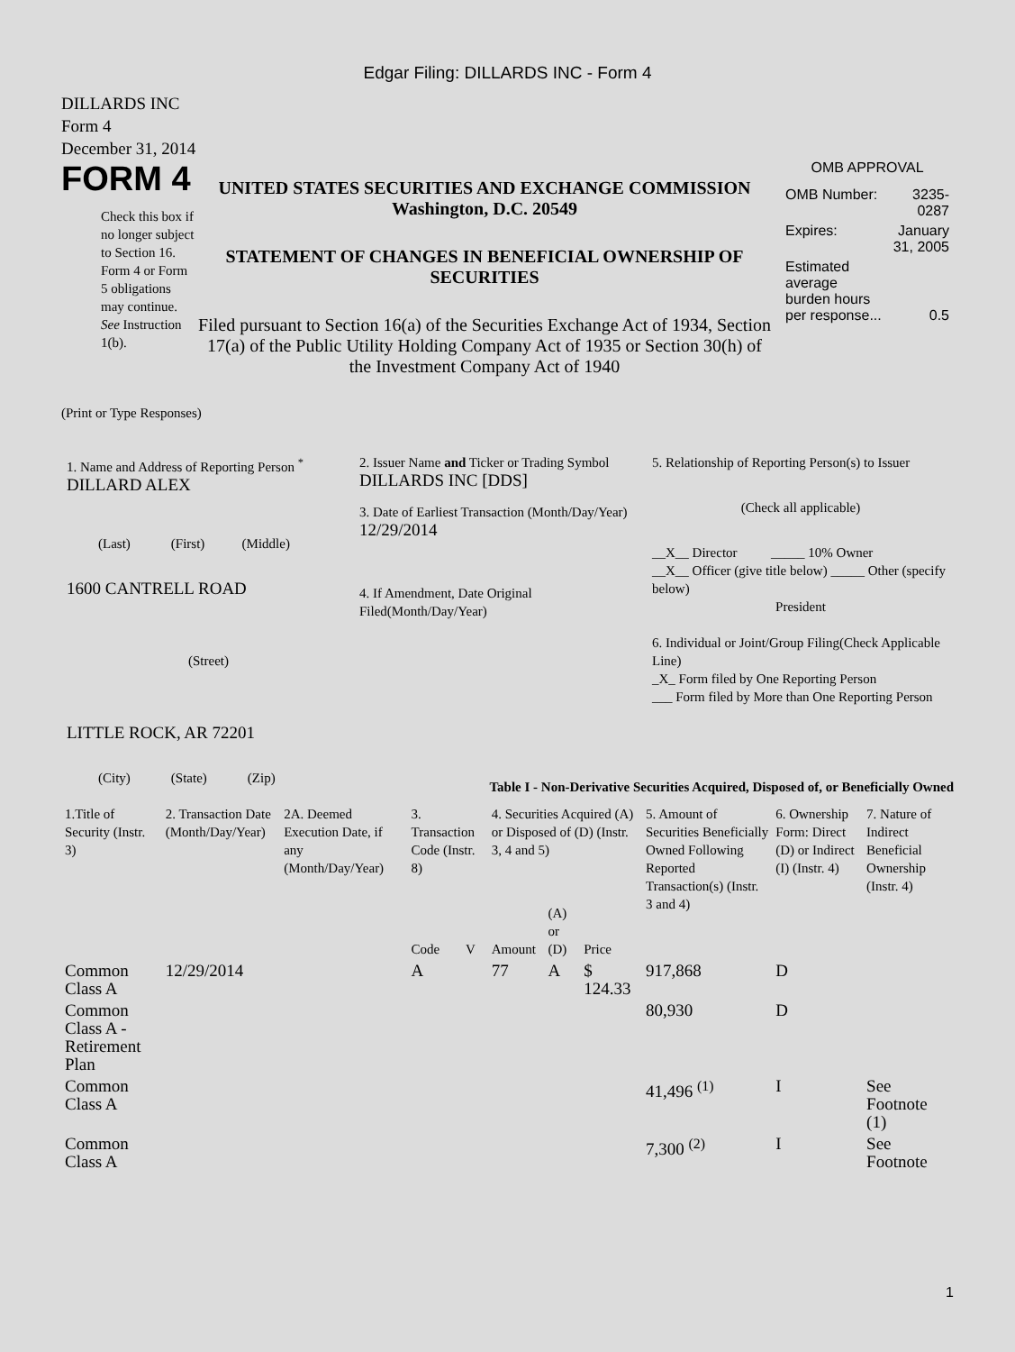Edgar Filing: DILLARDS INC - Form 4
DILLARDS INC
Form 4
December 31, 2014
FORM 4
Check this box if no longer subject to Section 16. Form 4 or Form 5 obligations may continue. See Instruction 1(b).
UNITED STATES SECURITIES AND EXCHANGE COMMISSION
Washington, D.C. 20549
STATEMENT OF CHANGES IN BENEFICIAL OWNERSHIP OF SECURITIES
Filed pursuant to Section 16(a) of the Securities Exchange Act of 1934, Section 17(a) of the Public Utility Holding Company Act of 1935 or Section 30(h) of the Investment Company Act of 1940
OMB APPROVAL
| OMB Number: | 3235-0287 |
| Expires: | January 31, 2005 |
| Estimated average burden hours per response... | 0.5 |
(Print or Type Responses)
1. Name and Address of Reporting Person <sup>*</sup>
DILLARD ALEX
(Last) (First) (Middle)
1600 CANTRELL ROAD
(Street)
LITTLE ROCK, AR 72201
(City) (State) (Zip)
2. Issuer Name and Ticker or Trading Symbol
DILLARDS INC [DDS]
3. Date of Earliest Transaction (Month/Day/Year)
12/29/2014
4. If Amendment, Date Original Filed(Month/Day/Year)
5. Relationship of Reporting Person(s) to Issuer
(Check all applicable)
__X__ Director _____ 10% Owner
__X__ Officer (give title below) _____ Other (specify below)
President
6. Individual or Joint/Group Filing(Check Applicable Line)
_X_ Form filed by One Reporting Person
___ Form filed by More than One Reporting Person
Table I - Non-Derivative Securities Acquired, Disposed of, or Beneficially Owned
| 1.Title of Security (Instr. 3) | 2. Transaction Date (Month/Day/Year) | 2A. Deemed Execution Date, if any (Month/Day/Year) | 3. Transaction Code (Instr. 8) | | 4. Securities Acquired (A) or Disposed of (D) (Instr. 3, 4 and 5) | | | 5. Amount of Securities Beneficially Owned Following Reported Transaction(s) (Instr. 3 and 4) | 6. Ownership Form: Direct (D) or Indirect (I) (Instr. 4) | 7. Nature of Indirect Beneficial Ownership (Instr. 4) |
| --- | --- | --- | --- | --- | --- | --- | --- | --- | --- | --- |
| | | | Code | V | Amount | (A) or (D) | Price | | | |
| Common Class A | 12/29/2014 | | A | | 77 | A | $ 124.33 | 917,868 | D | |
| Common Class A - Retirement Plan | | | | | | | | 80,930 | D | |
| Common Class A | | | | | | | | 41,496 <sup>(1)</sup> | I | See Footnote (1) |
| Common Class A | | | | | | | | 7,300 <sup>(2)</sup> | I | See Footnote |
1